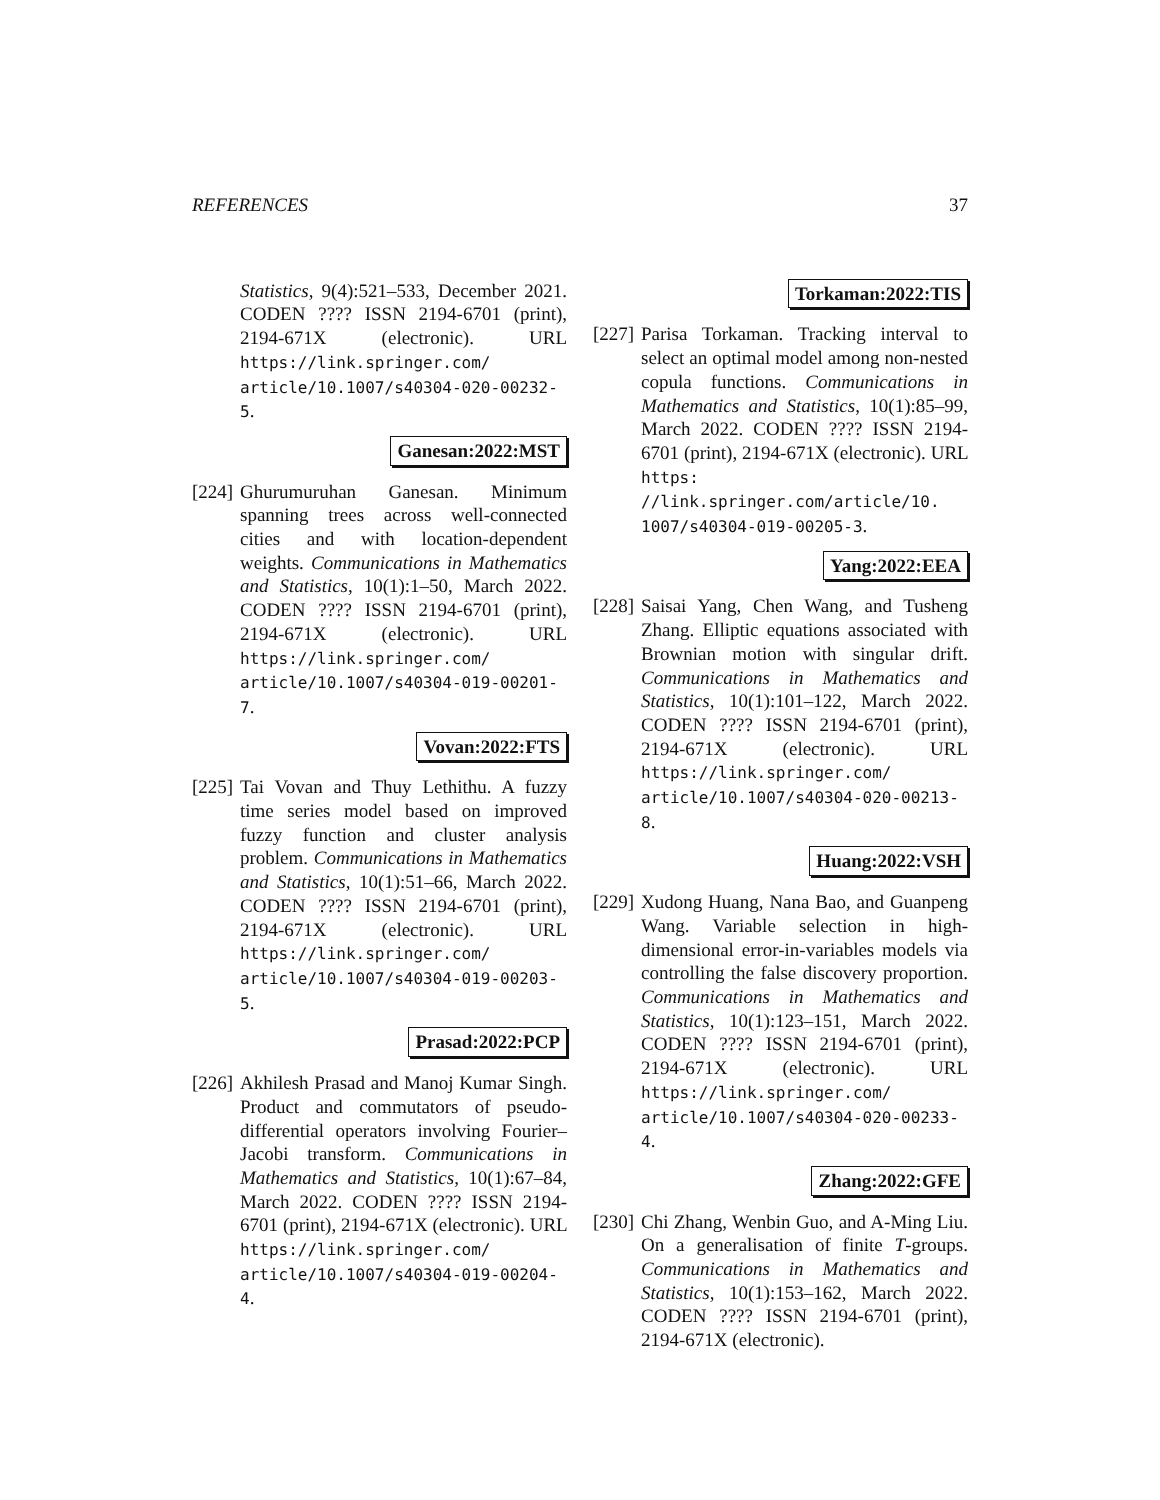REFERENCES 37
Statistics, 9(4):521–533, December 2021. CODEN ???? ISSN 2194-6701 (print), 2194-671X (electronic). URL https://link.springer.com/ article/10.1007/s40304-020-00232-5.
Ganesan:2022:MST
[224]
Ghurumuruhan Ganesan. Minimum spanning trees across well-connected cities and with location-dependent weights. Communications in Mathematics and Statistics, 10(1):1–50, March 2022. CODEN ???? ISSN 2194-6701 (print), 2194-671X (electronic). URL https://link.springer.com/ article/10.1007/s40304-019-00201-7.
Vovan:2022:FTS
[225]
Tai Vovan and Thuy Lethithu. A fuzzy time series model based on improved fuzzy function and cluster analysis problem. Communications in Mathematics and Statistics, 10(1):51–66, March 2022. CODEN ???? ISSN 2194-6701 (print), 2194-671X (electronic). URL https://link.springer.com/ article/10.1007/s40304-019-00203-5.
Prasad:2022:PCP
[226]
Akhilesh Prasad and Manoj Kumar Singh. Product and commutators of pseudo-differential operators involving Fourier–Jacobi transform. Communications in Mathematics and Statistics, 10(1):67–84, March 2022. CODEN ???? ISSN 2194-6701 (print), 2194-671X (electronic). URL https://link.springer.com/ article/10.1007/s40304-019-00204-4.
Torkaman:2022:TIS
[227]
Parisa Torkaman. Tracking interval to select an optimal model among non-nested copula functions. Communications in Mathematics and Statistics, 10(1):85–99, March 2022. CODEN ???? ISSN 2194-6701 (print), 2194-671X (electronic). URL https: //link.springer.com/article/10. 1007/s40304-019-00205-3.
Yang:2022:EEA
[228]
Saisai Yang, Chen Wang, and Tusheng Zhang. Elliptic equations associated with Brownian motion with singular drift. Communications in Mathematics and Statistics, 10(1):101–122, March 2022. CODEN ???? ISSN 2194-6701 (print), 2194-671X (electronic). URL https://link.springer.com/ article/10.1007/s40304-020-00213-8.
Huang:2022:VSH
[229]
Xudong Huang, Nana Bao, and Guanpeng Wang. Variable selection in high-dimensional error-in-variables models via controlling the false discovery proportion. Communications in Mathematics and Statistics, 10(1):123–151, March 2022. CODEN ???? ISSN 2194-6701 (print), 2194-671X (electronic). URL https://link.springer.com/ article/10.1007/s40304-020-00233-4.
Zhang:2022:GFE
[230]
Chi Zhang, Wenbin Guo, and A-Ming Liu. On a generalisation of finite T-groups. Communications in Mathematics and Statistics, 10(1):153–162, March 2022. CODEN ???? ISSN 2194-6701 (print), 2194-671X (electronic).